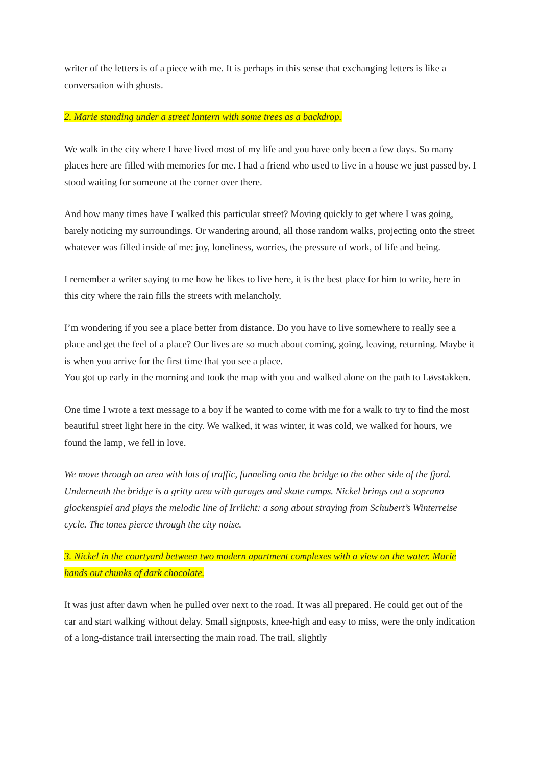writer of the letters is of a piece with me. It is perhaps in this sense that exchanging letters is like a conversation with ghosts.
2. Marie standing under a street lantern with some trees as a backdrop.
We walk in the city where I have lived most of my life and you have only been a few days. So many places here are filled with memories for me. I had a friend who used to live in a house we just passed by. I stood waiting for someone at the corner over there.
And how many times have I walked this particular street? Moving quickly to get where I was going, barely noticing my surroundings. Or wandering around, all those random walks, projecting onto the street whatever was filled inside of me: joy, loneliness, worries, the pressure of work, of life and being.
I remember a writer saying to me how he likes to live here, it is the best place for him to write, here in this city where the rain fills the streets with melancholy.
I’m wondering if you see a place better from distance. Do you have to live somewhere to really see a place and get the feel of a place? Our lives are so much about coming, going, leaving, returning. Maybe it is when you arrive for the first time that you see a place.
You got up early in the morning and took the map with you and walked alone on the path to Løvstakken.
One time I wrote a text message to a boy if he wanted to come with me for a walk to try to find the most beautiful street light here in the city. We walked, it was winter, it was cold, we walked for hours, we found the lamp, we fell in love.
We move through an area with lots of traffic, funneling onto the bridge to the other side of the fjord. Underneath the bridge is a gritty area with garages and skate ramps. Nickel brings out a soprano glockenspiel and plays the melodic line of Irrlicht: a song about straying from Schubert’s Winterreise cycle. The tones pierce through the city noise.
3. Nickel in the courtyard between two modern apartment complexes with a view on the water. Marie hands out chunks of dark chocolate.
It was just after dawn when he pulled over next to the road. It was all prepared. He could get out of the car and start walking without delay. Small signposts, knee-high and easy to miss, were the only indication of a long-distance trail intersecting the main road. The trail, slightly